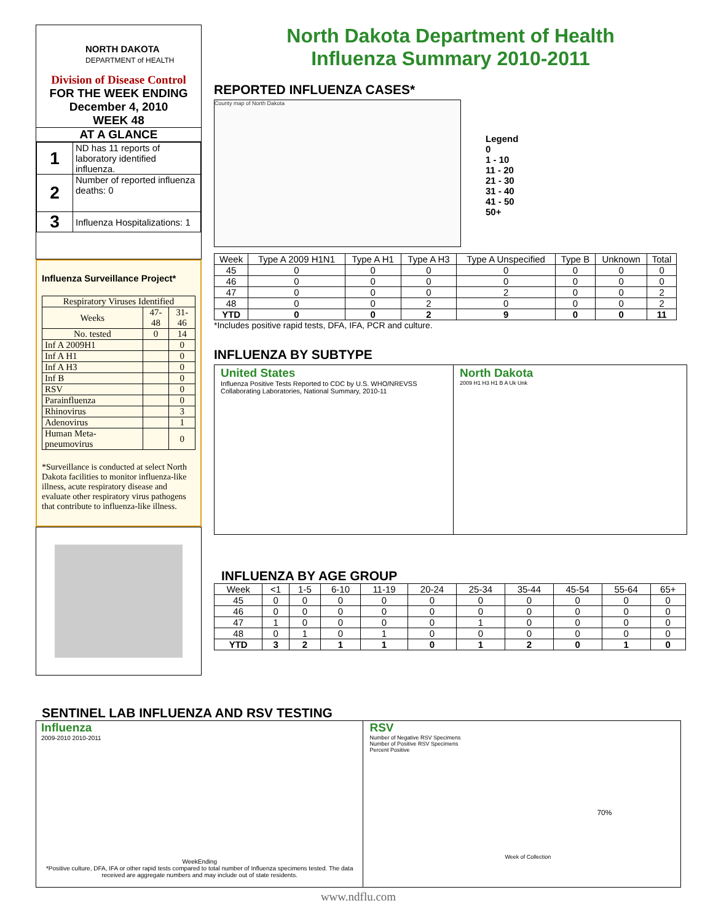NORTH DAKOTA
DEPARTMENT of HEALTH
Division of Disease Control
FOR THE WEEK ENDING
December 4, 2010
WEEK 48
AT A GLANCE
| 1 | ND has 11 reports of laboratory identified influenza. |
| 2 | Number of reported influenza deaths: 0 |
| 3 | Influenza Hospitalizations: 1 |
Influenza Surveillance Project*
| Respiratory Viruses Identified | | |
| Weeks | 47-48 | 31-46 |
| No. tested | 0 | 14 |
| Inf A 2009H1 | | 0 |
| Inf A H1 | | 0 |
| Inf A H3 | | 0 |
| Inf B | | 0 |
| RSV | | 0 |
| Parainfluenza | | 0 |
| Rhinovirus | | 3 |
| Adenovirus | | 1 |
| Human Meta-pneumovirus | | 0 |
*Surveillance is conducted at select North Dakota facilities to monitor influenza-like illness, acute respiratory disease and evaluate other respiratory virus pathogens that contribute to influenza-like illness.
North Dakota Department of Health
Influenza Summary 2010-2011
REPORTED INFLUENZA CASES*
County map of North Dakota
Legend
0
1 - 10
11 - 20
21 - 30
31 - 40
41 - 50
50+
| Week | Type A 2009 H1N1 | Type A H1 | Type A H3 | Type A Unspecified | Type B | Unknown | Total |
| 45 | 0 | 0 | 0 | 0 | 0 | 0 | 0 |
| 46 | 0 | 0 | 0 | 0 | 0 | 0 | 0 |
| 47 | 0 | 0 | 0 | 2 | 0 | 0 | 2 |
| 48 | 0 | 0 | 2 | 0 | 0 | 0 | 2 |
| YTD | 0 | 0 | 2 | 9 | 0 | 0 | 11 |
*Includes positive rapid tests, DFA, IFA, PCR and culture.
INFLUENZA BY SUBTYPE
United States
Influenza Positive Tests Reported to CDC by U.S. WHO/NREVSS Collaborating Laboratories, National Summary, 2010-11
North Dakota
2009 H1 H3 H1 B A Uk Unk
INFLUENZA BY AGE GROUP
| Week | <1 | 1-5 | 6-10 | 11-19 | 20-24 | 25-34 | 35-44 | 45-54 | 55-64 | 65+ |
| 45 | 0 | 0 | 0 | 0 | 0 | 0 | 0 | 0 | 0 | 0 |
| 46 | 0 | 0 | 0 | 0 | 0 | 0 | 0 | 0 | 0 | 0 |
| 47 | 1 | 0 | 0 | 0 | 0 | 1 | 0 | 0 | 0 | 0 |
| 48 | 0 | 1 | 0 | 1 | 0 | 0 | 0 | 0 | 0 | 0 |
| YTD | 3 | 2 | 1 | 1 | 0 | 1 | 2 | 0 | 1 | 0 |
SENTINEL LAB INFLUENZA AND RSV TESTING
Influenza
2009-2010 2010-2011
WeekEnding
*Positive culture, DFA, IFA or other rapid tests compared to total number of Influenza specimens tested. The data received are aggregate numbers and may include out of state residents.
RSV
Number of Negative RSV Specimens
Number of Positive RSV Specimens
Percent Positive
70%
Week of Collection
www.ndflu.com